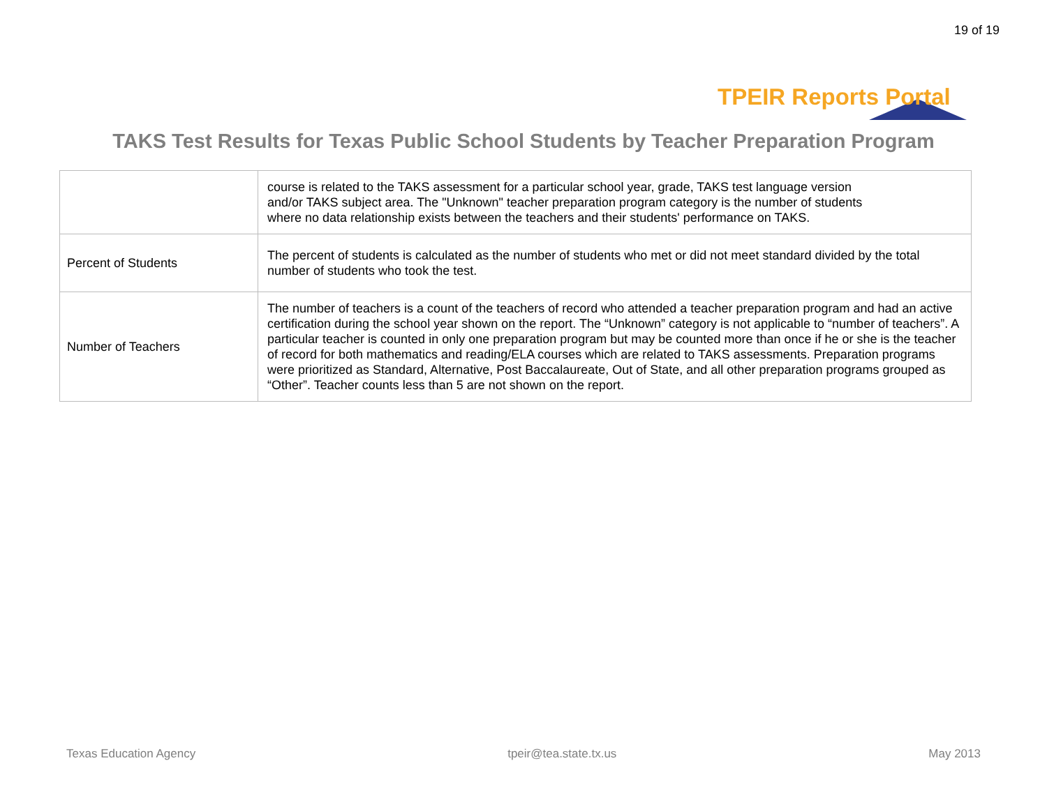19 of 19
TPEIR Reports Portal
TAKS Test Results for Texas Public School Students by Teacher Preparation Program
| | course is related to the TAKS assessment for a particular school year, grade, TAKS test language version and/or TAKS subject area. The "Unknown" teacher preparation program category is the number of students where no data relationship exists between the teachers and their students' performance on TAKS. |
| Percent of Students | The percent of students is calculated as the number of students who met or did not meet standard divided by the total number of students who took the test. |
| Number of Teachers | The number of teachers is a count of the teachers of record who attended a teacher preparation program and had an active certification during the school year shown on the report. The “Unknown” category is not applicable to “number of teachers”. A particular teacher is counted in only one preparation program but may be counted more than once if he or she is the teacher of record for both mathematics and reading/ELA courses which are related to TAKS assessments. Preparation programs were prioritized as Standard, Alternative, Post Baccalaureate, Out of State, and all other preparation programs grouped as “Other”. Teacher counts less than 5 are not shown on the report. |
Texas Education Agency tpeir@tea.state.tx.us May 2013